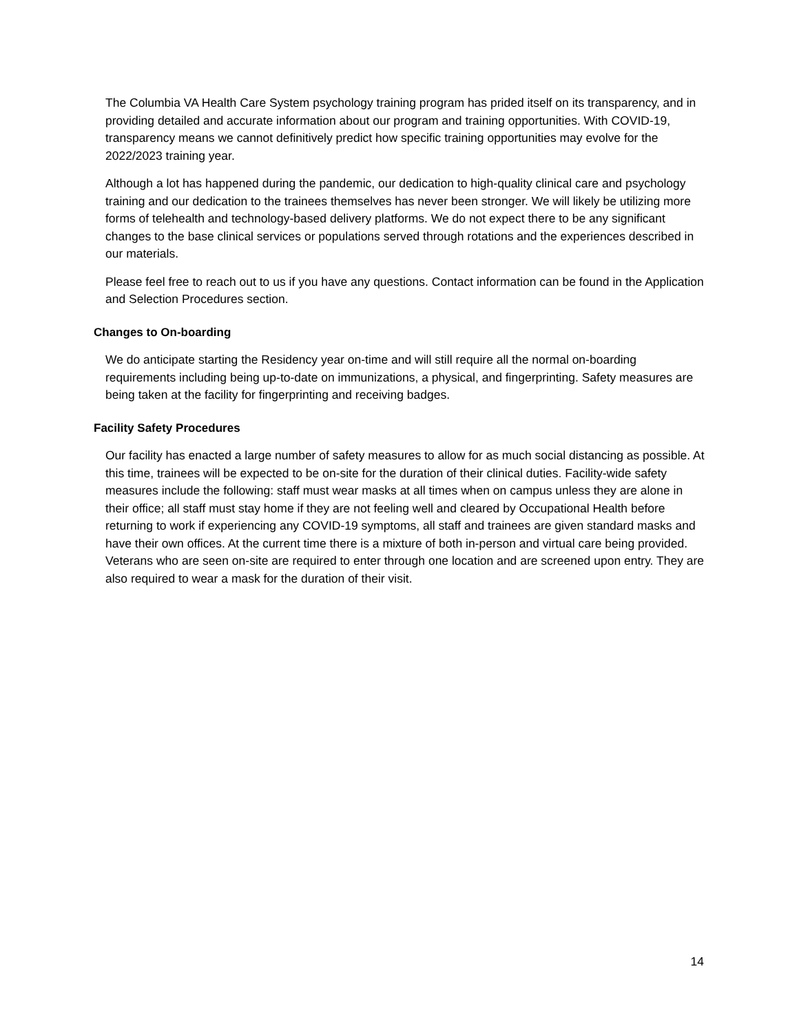The Columbia VA Health Care System psychology training program has prided itself on its transparency, and in providing detailed and accurate information about our program and training opportunities. With COVID-19, transparency means we cannot definitively predict how specific training opportunities may evolve for the 2022/2023 training year.
Although a lot has happened during the pandemic, our dedication to high-quality clinical care and psychology training and our dedication to the trainees themselves has never been stronger. We will likely be utilizing more forms of telehealth and technology-based delivery platforms. We do not expect there to be any significant changes to the base clinical services or populations served through rotations and the experiences described in our materials.
Please feel free to reach out to us if you have any questions. Contact information can be found in the Application and Selection Procedures section.
Changes to On-boarding
We do anticipate starting the Residency year on-time and will still require all the normal on-boarding requirements including being up-to-date on immunizations, a physical, and fingerprinting. Safety measures are being taken at the facility for fingerprinting and receiving badges.
Facility Safety Procedures
Our facility has enacted a large number of safety measures to allow for as much social distancing as possible. At this time, trainees will be expected to be on-site for the duration of their clinical duties. Facility-wide safety measures include the following: staff must wear masks at all times when on campus unless they are alone in their office; all staff must stay home if they are not feeling well and cleared by Occupational Health before returning to work if experiencing any COVID-19 symptoms, all staff and trainees are given standard masks and have their own offices. At the current time there is a mixture of both in-person and virtual care being provided. Veterans who are seen on-site are required to enter through one location and are screened upon entry. They are also required to wear a mask for the duration of their visit.
14